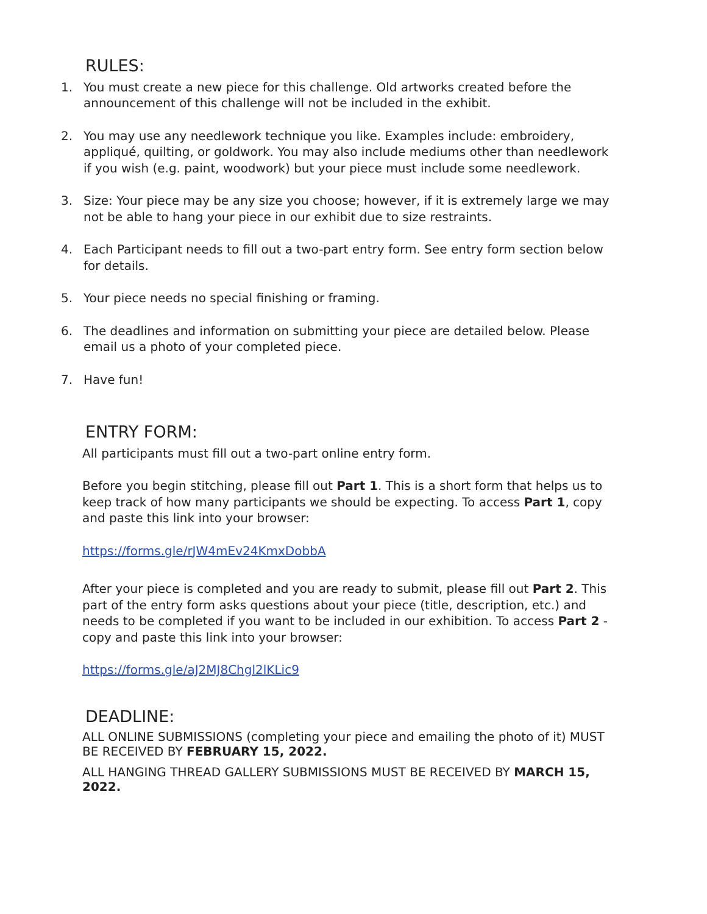RULES:
1. You must create a new piece for this challenge. Old artworks created before the announcement of this challenge will not be included in the exhibit.
2. You may use any needlework technique you like. Examples include: embroidery, appliqué, quilting, or goldwork. You may also include mediums other than needlework if you wish (e.g. paint, woodwork) but your piece must include some needlework.
3. Size: Your piece may be any size you choose; however, if it is extremely large we may not be able to hang your piece in our exhibit due to size restraints.
4. Each Participant needs to fill out a two-part entry form. See entry form section below for details.
5. Your piece needs no special finishing or framing.
6. The deadlines and information on submitting your piece are detailed below. Please email us a photo of your completed piece.
7. Have fun!
ENTRY FORM:
All participants must fill out a two-part online entry form.
Before you begin stitching, please fill out Part 1. This is a short form that helps us to keep track of how many participants we should be expecting. To access Part 1, copy and paste this link into your browser:
https://forms.gle/rJW4mEv24KmxDobbA
After your piece is completed and you are ready to submit, please fill out Part 2. This part of the entry form asks questions about your piece (title, description, etc.) and needs to be completed if you want to be included in our exhibition. To access Part 2 - copy and paste this link into your browser:
https://forms.gle/aJ2MJ8Chgl2lKLic9
DEADLINE:
ALL ONLINE SUBMISSIONS (completing your piece and emailing the photo of it) MUST BE RECEIVED BY FEBRUARY 15, 2022.
ALL HANGING THREAD GALLERY SUBMISSIONS MUST BE RECEIVED BY MARCH 15, 2022.